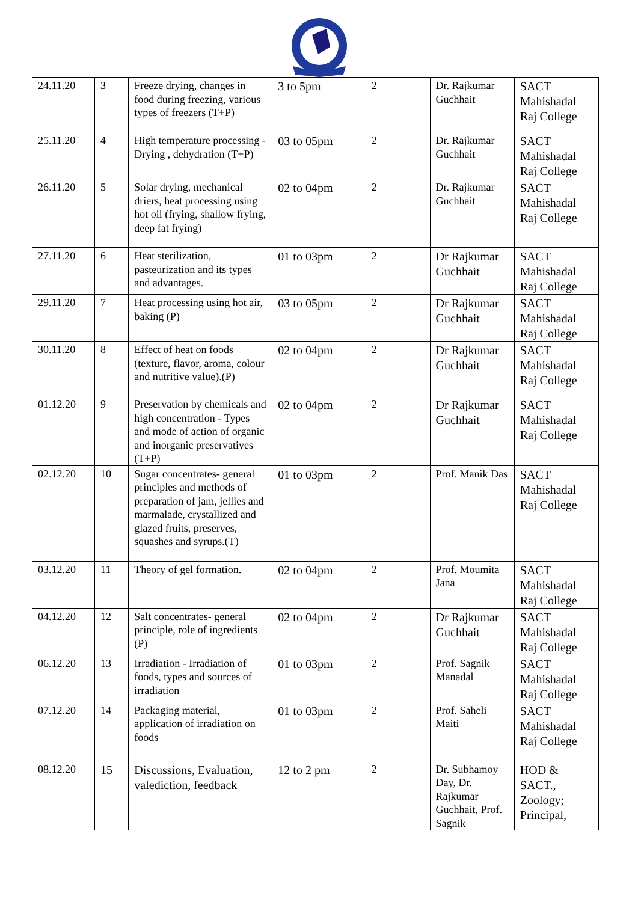| 24.11.20 | 3 | Freeze drying, changes in food during freezing, various types of freezers (T+P) | 3 to 5pm | 2 | Dr. Rajkumar Guchhait | SACT Mahishadal Raj College |
| 25.11.20 | 4 | High temperature processing - Drying , dehydration (T+P) | 03 to 05pm | 2 | Dr. Rajkumar Guchhait | SACT Mahishadal Raj College |
| 26.11.20 | 5 | Solar drying, mechanical driers, heat processing using hot oil (frying, shallow frying, deep fat frying) | 02 to 04pm | 2 | Dr. Rajkumar Guchhait | SACT Mahishadal Raj College |
| 27.11.20 | 6 | Heat sterilization, pasteurization and its types and advantages. | 01 to 03pm | 2 | Dr Rajkumar Guchhait | SACT Mahishadal Raj College |
| 29.11.20 | 7 | Heat processing using hot air, baking (P) | 03 to 05pm | 2 | Dr Rajkumar Guchhait | SACT Mahishadal Raj College |
| 30.11.20 | 8 | Effect of heat on foods (texture, flavor, aroma, colour and nutritive value).(P) | 02 to 04pm | 2 | Dr Rajkumar Guchhait | SACT Mahishadal Raj College |
| 01.12.20 | 9 | Preservation by chemicals and high concentration - Types and mode of action of organic and inorganic preservatives (T+P) | 02 to 04pm | 2 | Dr Rajkumar Guchhait | SACT Mahishadal Raj College |
| 02.12.20 | 10 | Sugar concentrates- general principles and methods of preparation of jam, jellies and marmalade, crystallized and glazed fruits, preserves, squashes and syrups.(T) | 01 to 03pm | 2 | Prof. Manik Das | SACT Mahishadal Raj College |
| 03.12.20 | 11 | Theory of gel formation. | 02 to 04pm | 2 | Prof. Moumita Jana | SACT Mahishadal Raj College |
| 04.12.20 | 12 | Salt concentrates- general principle, role of ingredients (P) | 02 to 04pm | 2 | Dr Rajkumar Guchhait | SACT Mahishadal Raj College |
| 06.12.20 | 13 | Irradiation - Irradiation of foods, types and sources of irradiation | 01 to 03pm | 2 | Prof. Sagnik Manadal | SACT Mahishadal Raj College |
| 07.12.20 | 14 | Packaging material, application of irradiation on foods | 01 to 03pm | 2 | Prof. Saheli Maiti | SACT Mahishadal Raj College |
| 08.12.20 | 15 | Discussions, Evaluation, valediction, feedback | 12 to 2 pm | 2 | Dr. Subhamoy Day, Dr. Rajkumar Guchhait, Prof. Sagnik | HOD & SACT., Zoology; Principal, |